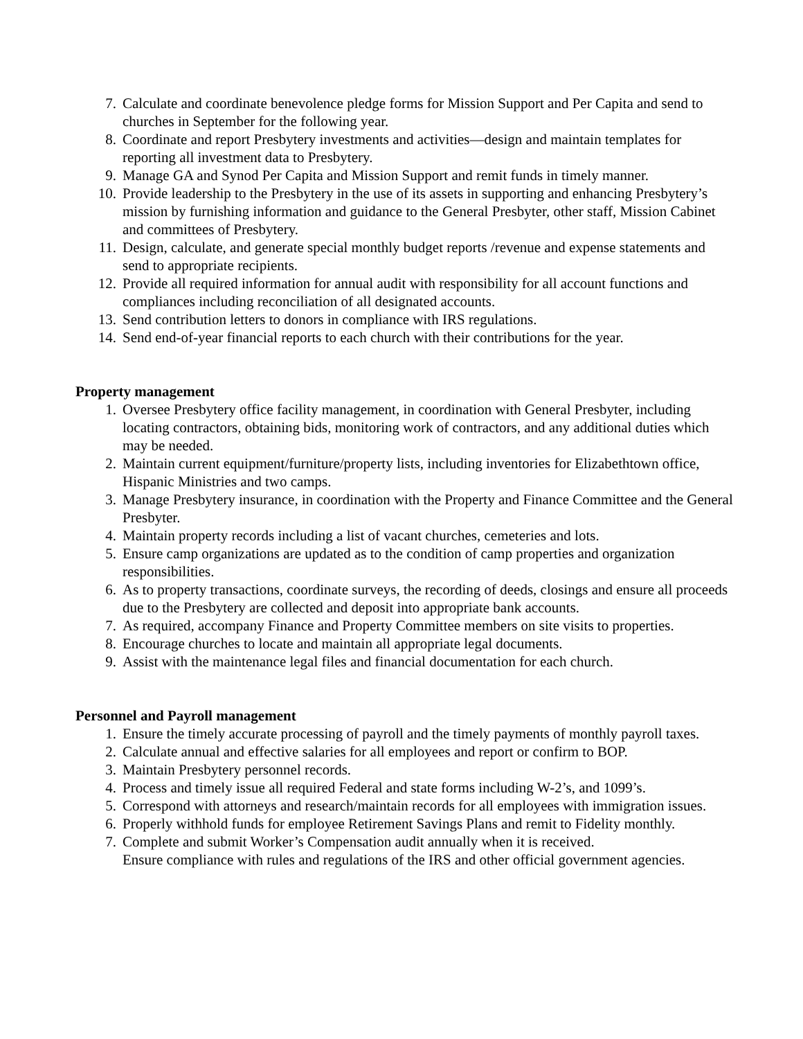7. Calculate and coordinate benevolence pledge forms for Mission Support and Per Capita and send to churches in September for the following year.
8. Coordinate and report Presbytery investments and activities—design and maintain templates for reporting all investment data to Presbytery.
9. Manage GA and Synod Per Capita and Mission Support and remit funds in timely manner.
10. Provide leadership to the Presbytery in the use of its assets in supporting and enhancing Presbytery’s mission by furnishing information and guidance to the General Presbyter, other staff, Mission Cabinet and committees of Presbytery.
11. Design, calculate, and generate special monthly budget reports /revenue and expense statements and send to appropriate recipients.
12. Provide all required information for annual audit with responsibility for all account functions and compliances including reconciliation of all designated accounts.
13. Send contribution letters to donors in compliance with IRS regulations.
14. Send end-of-year financial reports to each church with their contributions for the year.
Property management
1. Oversee Presbytery office facility management, in coordination with General Presbyter, including locating contractors, obtaining bids, monitoring work of contractors, and any additional duties which may be needed.
2. Maintain current equipment/furniture/property lists, including inventories for Elizabethtown office, Hispanic Ministries and two camps.
3. Manage Presbytery insurance, in coordination with the Property and Finance Committee and the General Presbyter.
4. Maintain property records including a list of vacant churches, cemeteries and lots.
5. Ensure camp organizations are updated as to the condition of camp properties and organization responsibilities.
6. As to property transactions, coordinate surveys, the recording of deeds, closings and ensure all proceeds due to the Presbytery are collected and deposit into appropriate bank accounts.
7. As required, accompany Finance and Property Committee members on site visits to properties.
8. Encourage churches to locate and maintain all appropriate legal documents.
9. Assist with the maintenance legal files and financial documentation for each church.
Personnel and Payroll management
1. Ensure the timely accurate processing of payroll and the timely payments of monthly payroll taxes.
2. Calculate annual and effective salaries for all employees and report or confirm to BOP.
3. Maintain Presbytery personnel records.
4. Process and timely issue all required Federal and state forms including W-2’s, and 1099’s.
5. Correspond with attorneys and research/maintain records for all employees with immigration issues.
6. Properly withhold funds for employee Retirement Savings Plans and remit to Fidelity monthly.
7. Complete and submit Worker’s Compensation audit annually when it is received.
Ensure compliance with rules and regulations of the IRS and other official government agencies.